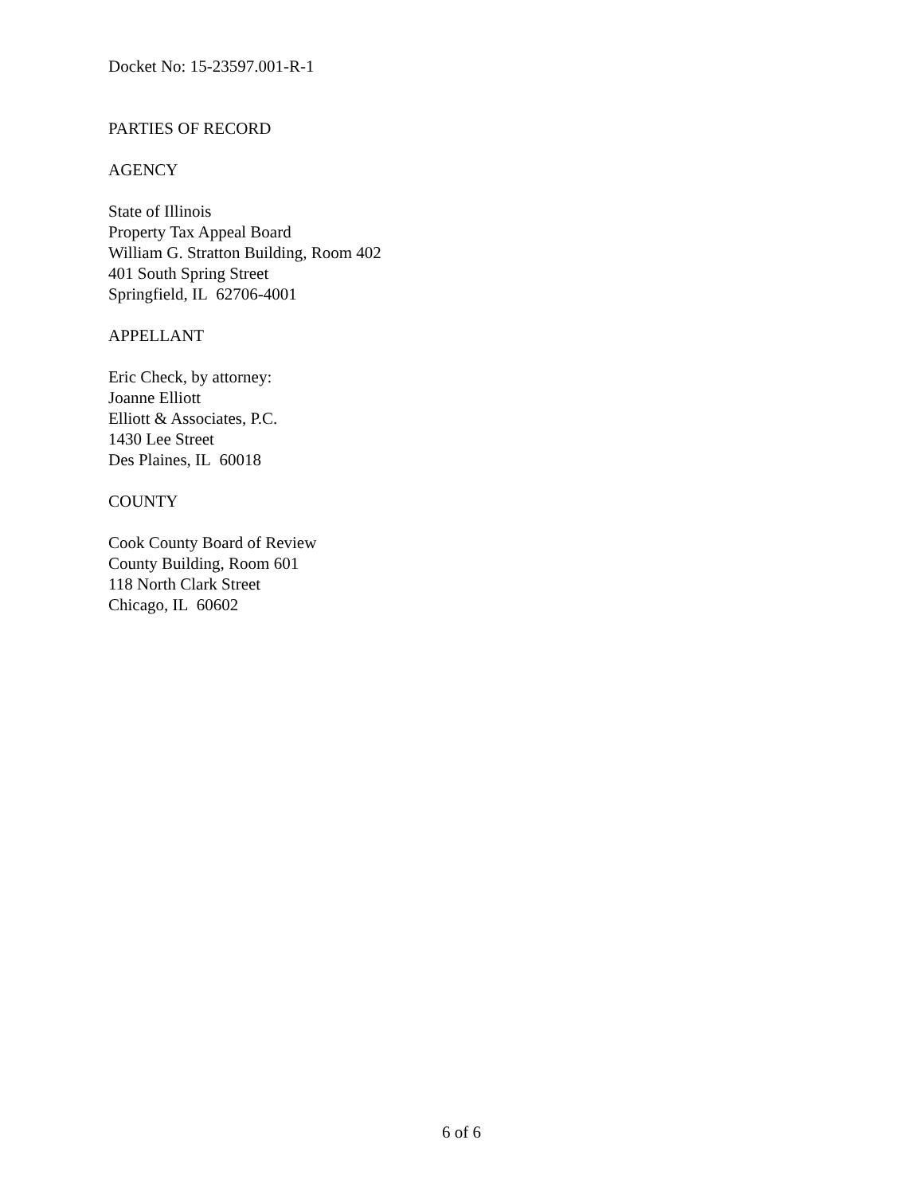Docket No: 15-23597.001-R-1
PARTIES OF RECORD
AGENCY
State of Illinois
Property Tax Appeal Board
William G. Stratton Building, Room 402
401 South Spring Street
Springfield, IL 62706-4001
APPELLANT
Eric Check, by attorney:
Joanne Elliott
Elliott & Associates, P.C.
1430 Lee Street
Des Plaines, IL 60018
COUNTY
Cook County Board of Review
County Building, Room 601
118 North Clark Street
Chicago, IL 60602
6 of 6